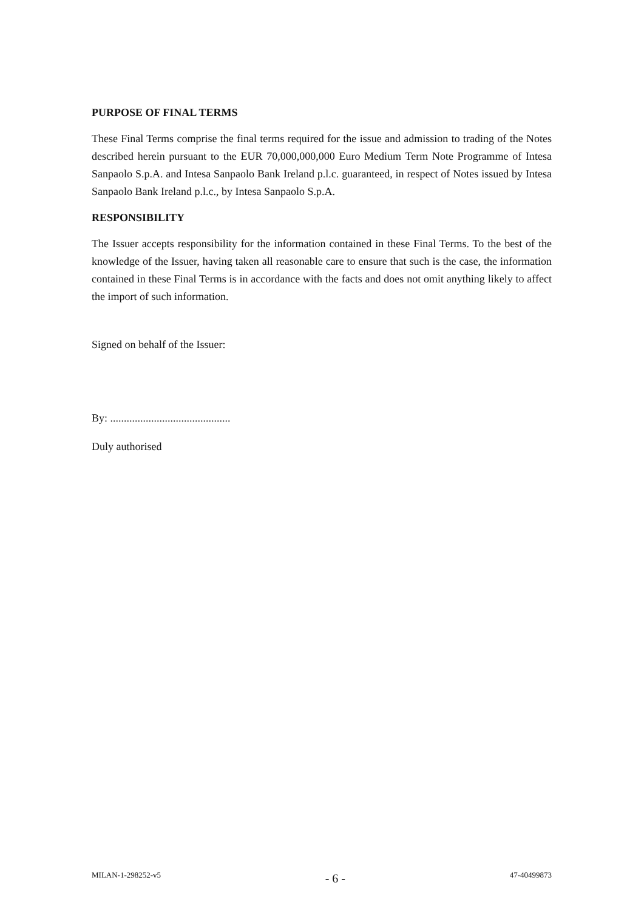PURPOSE OF FINAL TERMS
These Final Terms comprise the final terms required for the issue and admission to trading of the Notes described herein pursuant to the EUR 70,000,000,000 Euro Medium Term Note Programme of Intesa Sanpaolo S.p.A. and Intesa Sanpaolo Bank Ireland p.l.c. guaranteed, in respect of Notes issued by Intesa Sanpaolo Bank Ireland p.l.c., by Intesa Sanpaolo S.p.A.
RESPONSIBILITY
The Issuer accepts responsibility for the information contained in these Final Terms. To the best of the knowledge of the Issuer, having taken all reasonable care to ensure that such is the case, the information contained in these Final Terms is in accordance with the facts and does not omit anything likely to affect the import of such information.
Signed on behalf of the Issuer:
By: ............................................
Duly authorised
MILAN-1-298252-v5 - 6 - 47-40499873